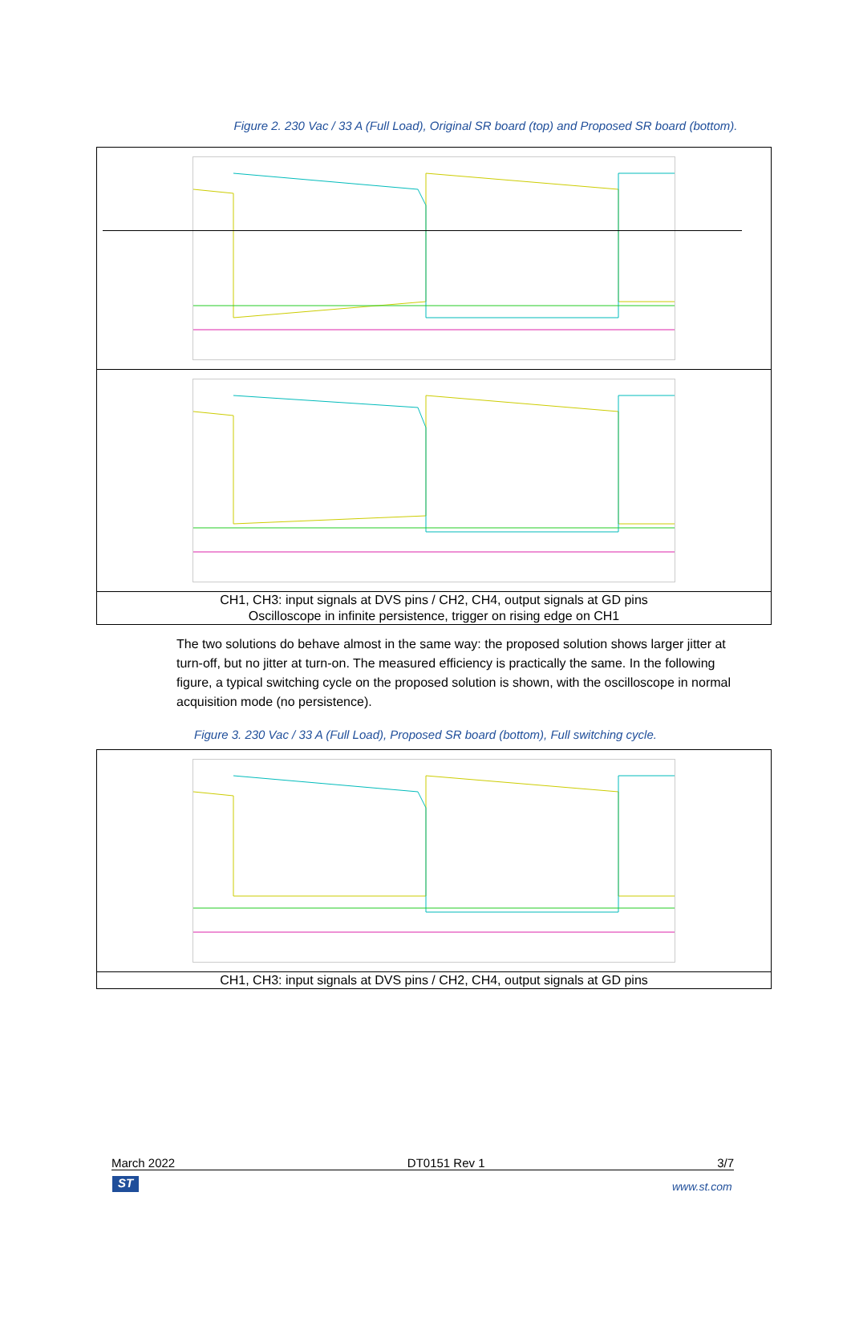Figure 2. 230 Vac / 33 A (Full Load), Original SR board (top) and Proposed SR board (bottom).
CH1, CH3: input signals at DVS pins / CH2, CH4, output signals at GD pins
Oscilloscope in infinite persistence, trigger on rising edge on CH1
The two solutions do behave almost in the same way: the proposed solution shows larger jitter at turn-off, but no jitter at turn-on. The measured efficiency is practically the same. In the following figure, a typical switching cycle on the proposed solution is shown, with the oscilloscope in normal acquisition mode (no persistence).
Figure 3. 230 Vac / 33 A (Full Load), Proposed SR board (bottom), Full switching cycle.
CH1, CH3: input signals at DVS pins / CH2, CH4, output signals at GD pins
March 2022 DT0151 Rev 1 3/7
ST www.st.com